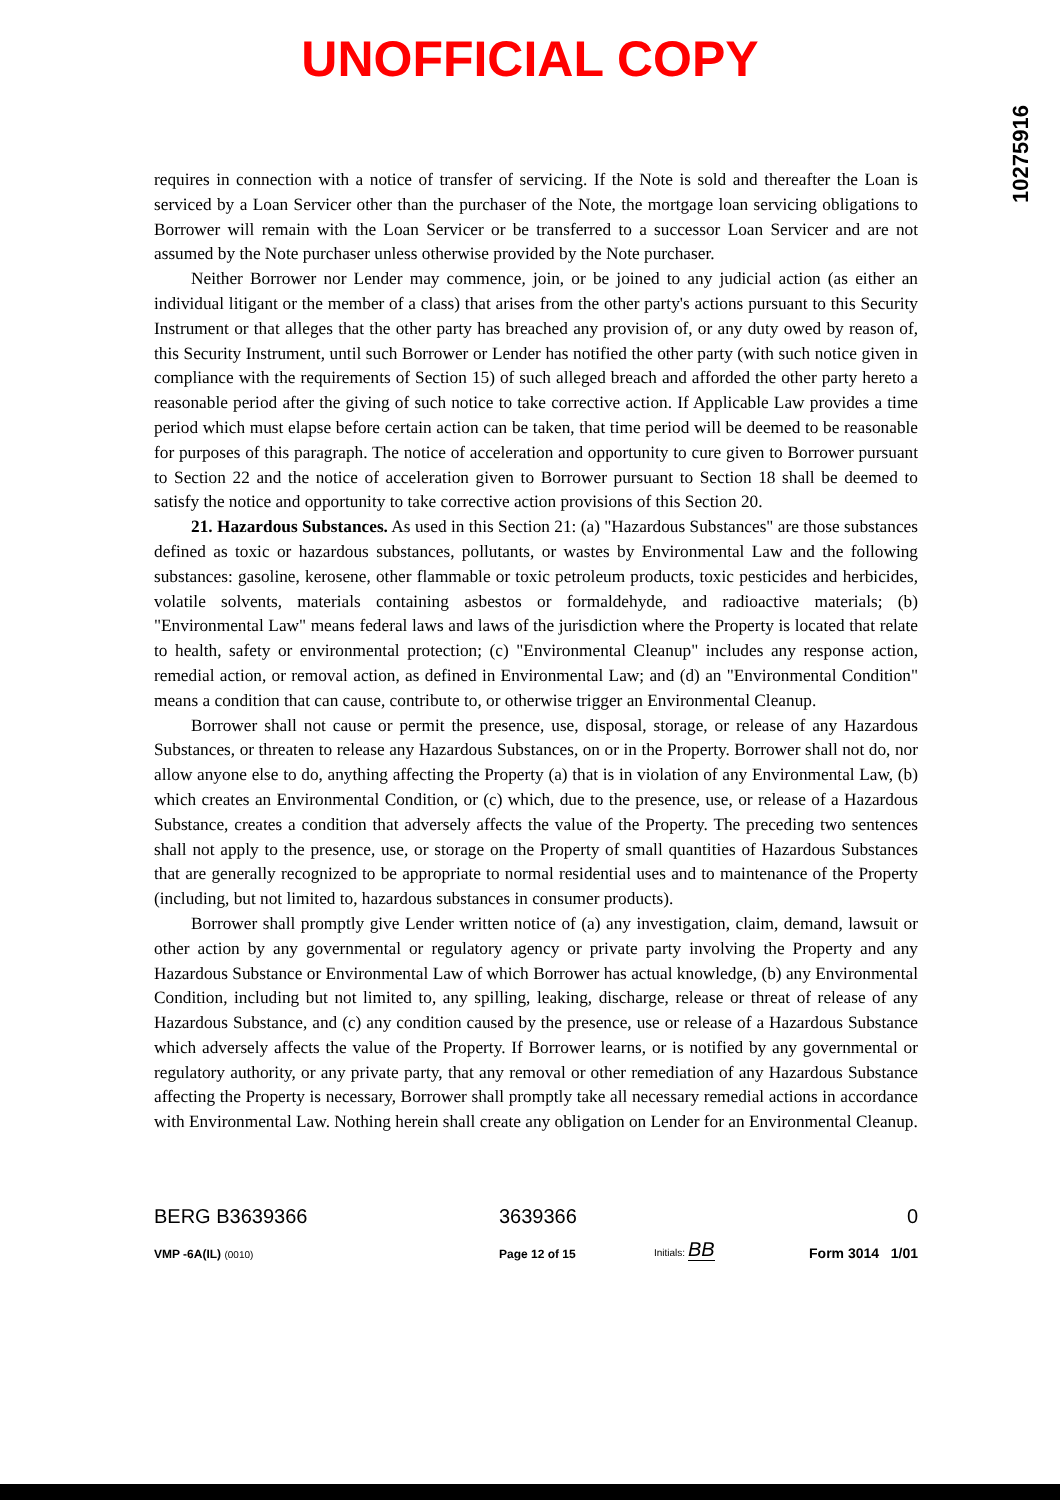UNOFFICIAL COPY
10275916
requires in connection with a notice of transfer of servicing. If the Note is sold and thereafter the Loan is serviced by a Loan Servicer other than the purchaser of the Note, the mortgage loan servicing obligations to Borrower will remain with the Loan Servicer or be transferred to a successor Loan Servicer and are not assumed by the Note purchaser unless otherwise provided by the Note purchaser.
Neither Borrower nor Lender may commence, join, or be joined to any judicial action (as either an individual litigant or the member of a class) that arises from the other party's actions pursuant to this Security Instrument or that alleges that the other party has breached any provision of, or any duty owed by reason of, this Security Instrument, until such Borrower or Lender has notified the other party (with such notice given in compliance with the requirements of Section 15) of such alleged breach and afforded the other party hereto a reasonable period after the giving of such notice to take corrective action. If Applicable Law provides a time period which must elapse before certain action can be taken, that time period will be deemed to be reasonable for purposes of this paragraph. The notice of acceleration and opportunity to cure given to Borrower pursuant to Section 22 and the notice of acceleration given to Borrower pursuant to Section 18 shall be deemed to satisfy the notice and opportunity to take corrective action provisions of this Section 20.
21. Hazardous Substances. As used in this Section 21: (a) "Hazardous Substances" are those substances defined as toxic or hazardous substances, pollutants, or wastes by Environmental Law and the following substances: gasoline, kerosene, other flammable or toxic petroleum products, toxic pesticides and herbicides, volatile solvents, materials containing asbestos or formaldehyde, and radioactive materials; (b) "Environmental Law" means federal laws and laws of the jurisdiction where the Property is located that relate to health, safety or environmental protection; (c) "Environmental Cleanup" includes any response action, remedial action, or removal action, as defined in Environmental Law; and (d) an "Environmental Condition" means a condition that can cause, contribute to, or otherwise trigger an Environmental Cleanup.
Borrower shall not cause or permit the presence, use, disposal, storage, or release of any Hazardous Substances, or threaten to release any Hazardous Substances, on or in the Property. Borrower shall not do, nor allow anyone else to do, anything affecting the Property (a) that is in violation of any Environmental Law, (b) which creates an Environmental Condition, or (c) which, due to the presence, use, or release of a Hazardous Substance, creates a condition that adversely affects the value of the Property. The preceding two sentences shall not apply to the presence, use, or storage on the Property of small quantities of Hazardous Substances that are generally recognized to be appropriate to normal residential uses and to maintenance of the Property (including, but not limited to, hazardous substances in consumer products).
Borrower shall promptly give Lender written notice of (a) any investigation, claim, demand, lawsuit or other action by any governmental or regulatory agency or private party involving the Property and any Hazardous Substance or Environmental Law of which Borrower has actual knowledge, (b) any Environmental Condition, including but not limited to, any spilling, leaking, discharge, release or threat of release of any Hazardous Substance, and (c) any condition caused by the presence, use or release of a Hazardous Substance which adversely affects the value of the Property. If Borrower learns, or is notified by any governmental or regulatory authority, or any private party, that any removal or other remediation of any Hazardous Substance affecting the Property is necessary, Borrower shall promptly take all necessary remedial actions in accordance with Environmental Law. Nothing herein shall create any obligation on Lender for an Environmental Cleanup.
BERG B3639366 3639366 0
VMP -6A(IL) (0010) Page 12 of 15 Initials: BB Form 3014 1/01